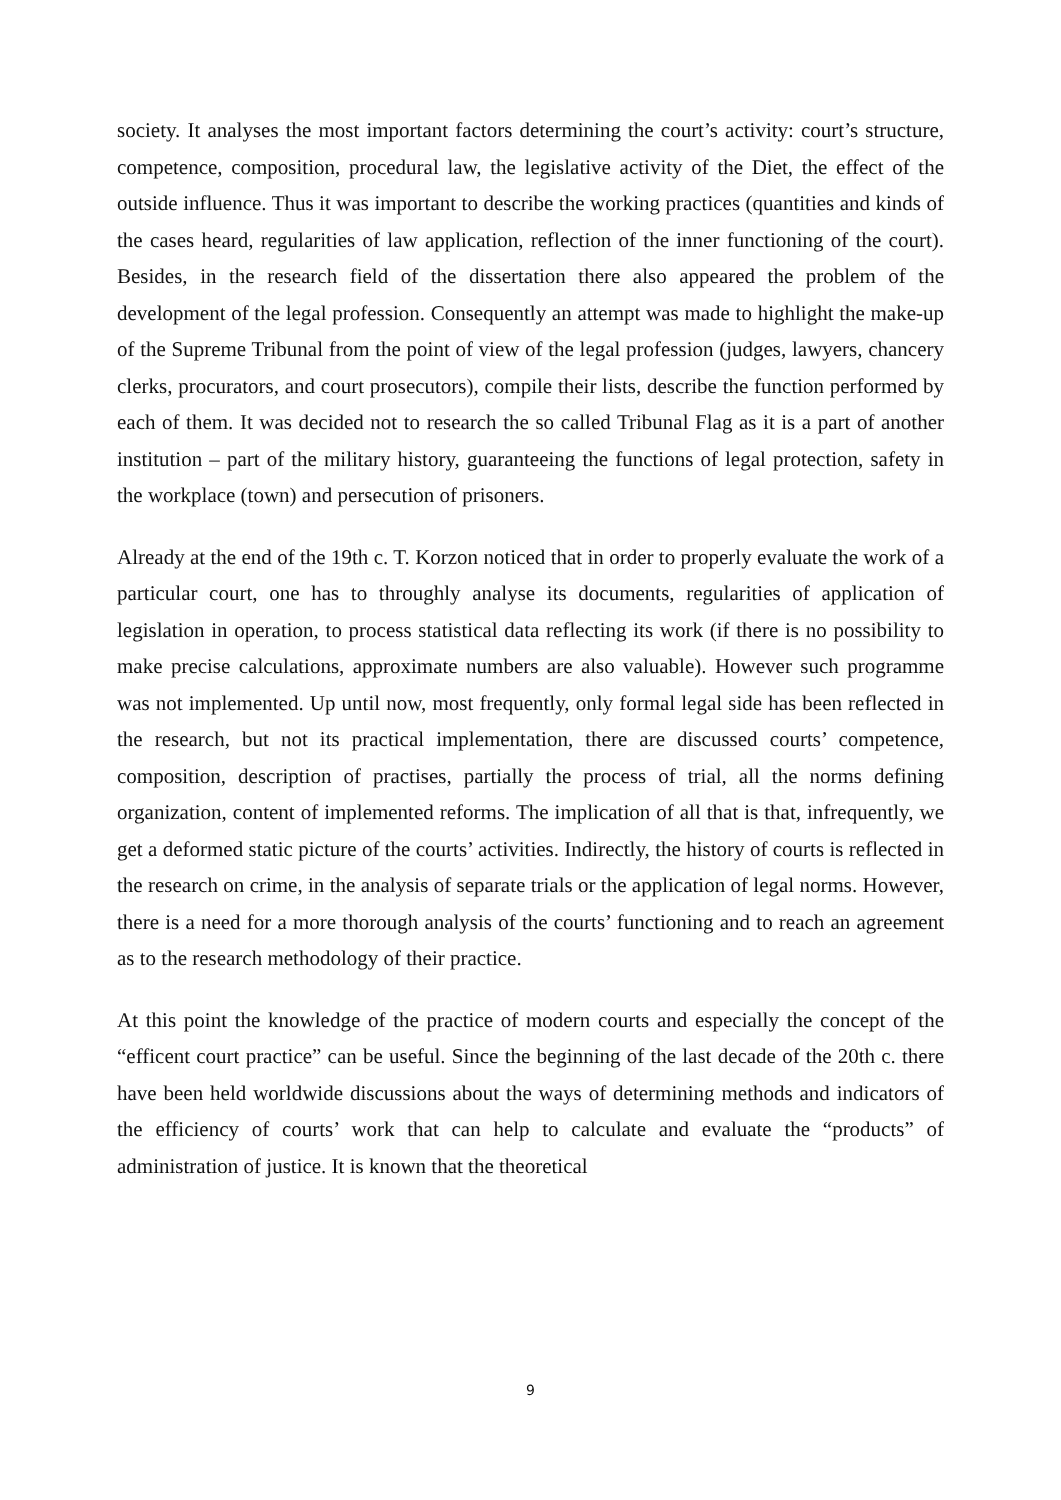society. It analyses the most important factors determining the court’s activity: court’s structure, competence, composition, procedural law, the legislative activity of the Diet, the effect of the outside influence. Thus it was important to describe the working practices (quantities and kinds of the cases heard, regularities of law application, reflection of the inner functioning of the court). Besides, in the research field of the dissertation there also appeared the problem of the development of the legal profession. Consequently an attempt was made to highlight the make-up of the Supreme Tribunal from the point of view of the legal profession (judges, lawyers, chancery clerks, procurators, and court prosecutors), compile their lists, describe the function performed by each of them. It was decided not to research the so called Tribunal Flag as it is a part of another institution – part of the military history, guaranteeing the functions of legal protection, safety in the workplace (town) and persecution of prisoners.
Already at the end of the 19th c. T. Korzon noticed that in order to properly evaluate the work of a particular court, one has to throughly analyse its documents, regularities of application of legislation in operation, to process statistical data reflecting its work (if there is no possibility to make precise calculations, approximate numbers are also valuable). However such programme was not implemented. Up until now, most frequently, only formal legal side has been reflected in the research, but not its practical implementation, there are discussed courts’ competence, composition, description of practises, partially the process of trial, all the norms defining organization, content of implemented reforms. The implication of all that is that, infrequently, we get a deformed static picture of the courts’ activities. Indirectly, the history of courts is reflected in the research on crime, in the analysis of separate trials or the application of legal norms. However, there is a need for a more thorough analysis of the courts’ functioning and to reach an agreement as to the research methodology of their practice.
At this point the knowledge of the practice of modern courts and especially the concept of the “efficent court practice” can be useful. Since the beginning of the last decade of the 20th c. there have been held worldwide discussions about the ways of determining methods and indicators of the efficiency of courts’ work that can help to calculate and evaluate the “products” of administration of justice. It is known that the theoretical
9